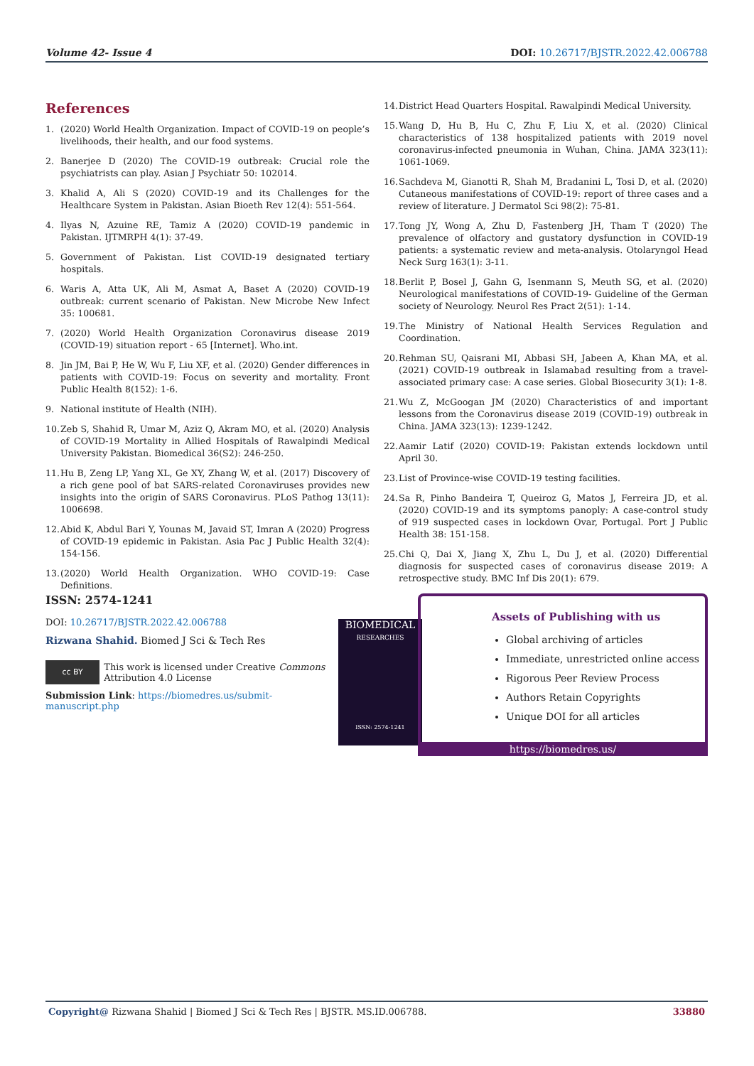Volume 42- Issue 4 DOI: 10.26717/BJSTR.2022.42.006788
References
1. (2020) World Health Organization. Impact of COVID-19 on people’s livelihoods, their health, and our food systems.
2. Banerjee D (2020) The COVID-19 outbreak: Crucial role the psychiatrists can play. Asian J Psychiatr 50: 102014.
3. Khalid A, Ali S (2020) COVID-19 and its Challenges for the Healthcare System in Pakistan. Asian Bioeth Rev 12(4): 551-564.
4. Ilyas N, Azuine RE, Tamiz A (2020) COVID-19 pandemic in Pakistan. IJTMRPH 4(1): 37-49.
5. Government of Pakistan. List COVID-19 designated tertiary hospitals.
6. Waris A, Atta UK, Ali M, Asmat A, Baset A (2020) COVID-19 outbreak: current scenario of Pakistan. New Microbe New Infect 35: 100681.
7. (2020) World Health Organization Coronavirus disease 2019 (COVID-19) situation report - 65 [Internet]. Who.int.
8. Jin JM, Bai P, He W, Wu F, Liu XF, et al. (2020) Gender differences in patients with COVID-19: Focus on severity and mortality. Front Public Health 8(152): 1-6.
9. National institute of Health (NIH).
10. Zeb S, Shahid R, Umar M, Aziz Q, Akram MO, et al. (2020) Analysis of COVID-19 Mortality in Allied Hospitals of Rawalpindi Medical University Pakistan. Biomedical 36(S2): 246-250.
11. Hu B, Zeng LP, Yang XL, Ge XY, Zhang W, et al. (2017) Discovery of a rich gene pool of bat SARS-related Coronaviruses provides new insights into the origin of SARS Coronavirus. PLoS Pathog 13(11): 1006698.
12. Abid K, Abdul Bari Y, Younas M, Javaid ST, Imran A (2020) Progress of COVID-19 epidemic in Pakistan. Asia Pac J Public Health 32(4): 154-156.
13. (2020) World Health Organization. WHO COVID-19: Case Definitions.
14. District Head Quarters Hospital. Rawalpindi Medical University.
15. Wang D, Hu B, Hu C, Zhu F, Liu X, et al. (2020) Clinical characteristics of 138 hospitalized patients with 2019 novel coronavirus-infected pneumonia in Wuhan, China. JAMA 323(11): 1061-1069.
16. Sachdeva M, Gianotti R, Shah M, Bradanini L, Tosi D, et al. (2020) Cutaneous manifestations of COVID-19: report of three cases and a review of literature. J Dermatol Sci 98(2): 75-81.
17. Tong JY, Wong A, Zhu D, Fastenberg JH, Tham T (2020) The prevalence of olfactory and gustatory dysfunction in COVID-19 patients: a systematic review and meta-analysis. Otolaryngol Head Neck Surg 163(1): 3-11.
18. Berlit P, Bosel J, Gahn G, Isenmann S, Meuth SG, et al. (2020) Neurological manifestations of COVID-19- Guideline of the German society of Neurology. Neurol Res Pract 2(51): 1-14.
19. The Ministry of National Health Services Regulation and Coordination.
20. Rehman SU, Qaisrani MI, Abbasi SH, Jabeen A, Khan MA, et al. (2021) COVID-19 outbreak in Islamabad resulting from a travel-associated primary case: A case series. Global Biosecurity 3(1): 1-8.
21. Wu Z, McGoogan JM (2020) Characteristics of and important lessons from the Coronavirus disease 2019 (COVID-19) outbreak in China. JAMA 323(13): 1239-1242.
22. Aamir Latif (2020) COVID-19: Pakistan extends lockdown until April 30.
23. List of Province-wise COVID-19 testing facilities.
24. Sa R, Pinho Bandeira T, Queiroz G, Matos J, Ferreira JD, et al. (2020) COVID-19 and its symptoms panoply: A case-control study of 919 suspected cases in lockdown Ovar, Portugal. Port J Public Health 38: 151-158.
25. Chi Q, Dai X, Jiang X, Zhu L, Du J, et al. (2020) Differential diagnosis for suspected cases of coronavirus disease 2019: A retrospective study. BMC Inf Dis 20(1): 679.
ISSN: 2574-1241
DOI: 10.26717/BJSTR.2022.42.006788
Rizwana Shahid. Biomed J Sci & Tech Res
cc BY
This work is licensed under Creative Commons Attribution 4.0 License
Submission Link: https://biomedres.us/submit-manuscript.php
BIOMEDICAL
RESEARCHES
ISSN: 2574-1241
Assets of Publishing with us
Global archiving of articles
Immediate, unrestricted online access
Rigorous Peer Review Process
Authors Retain Copyrights
Unique DOI for all articles
https://biomedres.us/
Copyright@ Rizwana Shahid | Biomed J Sci & Tech Res | BJSTR. MS.ID.006788. 33880